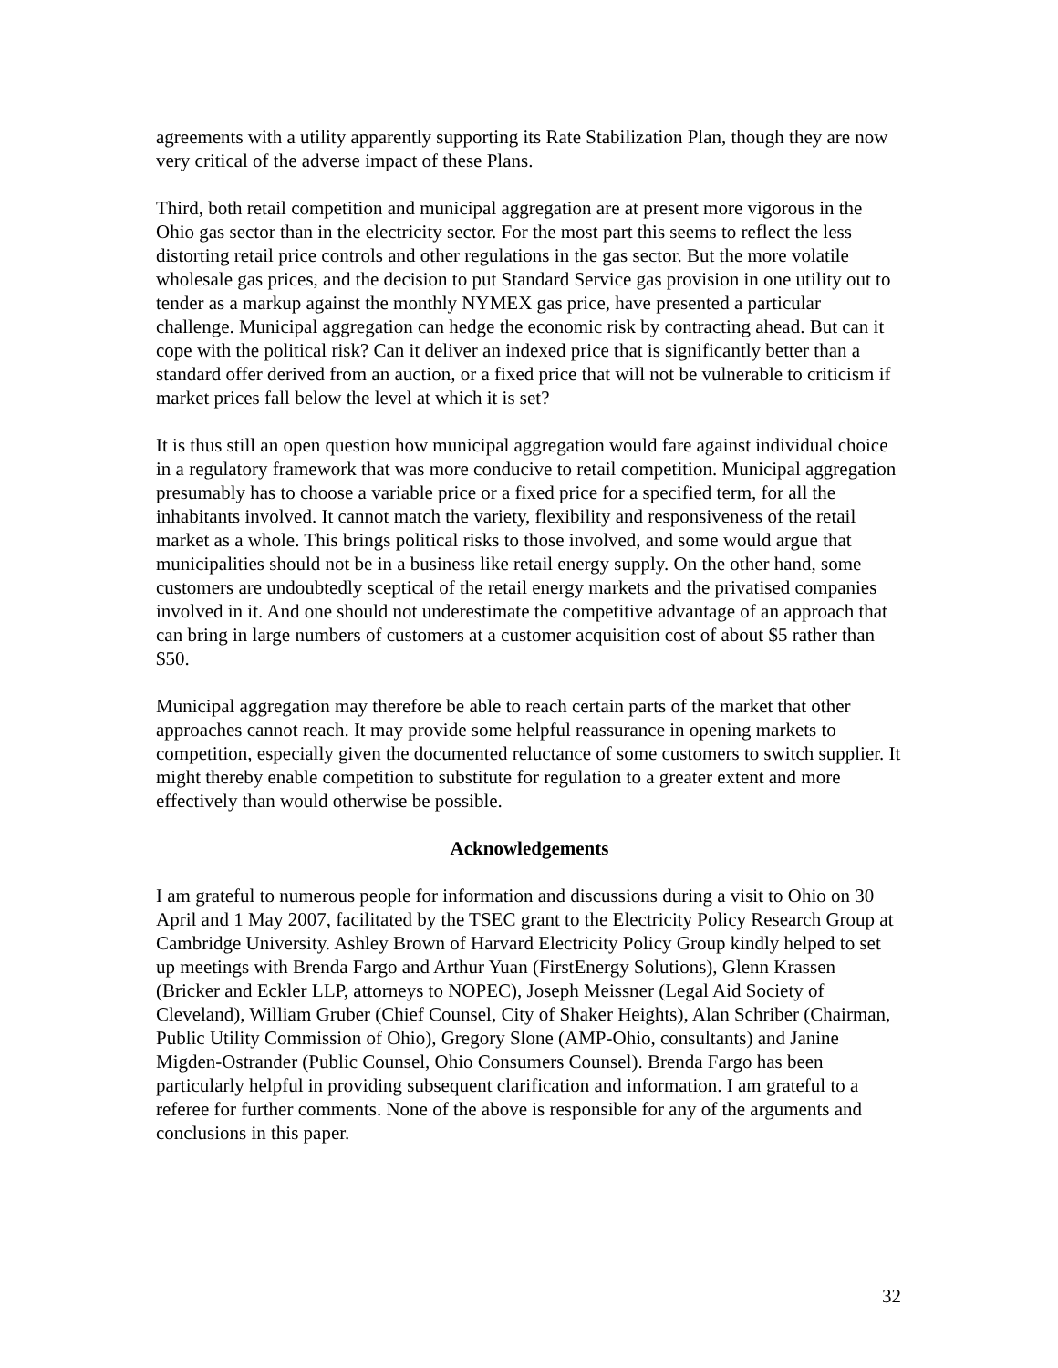agreements with a utility apparently supporting its Rate Stabilization Plan, though they are now very critical of the adverse impact of these Plans.
Third, both retail competition and municipal aggregation are at present more vigorous in the Ohio gas sector than in the electricity sector. For the most part this seems to reflect the less distorting retail price controls and other regulations in the gas sector. But the more volatile wholesale gas prices, and the decision to put Standard Service gas provision in one utility out to tender as a markup against the monthly NYMEX gas price, have presented a particular challenge. Municipal aggregation can hedge the economic risk by contracting ahead. But can it cope with the political risk? Can it deliver an indexed price that is significantly better than a standard offer derived from an auction, or a fixed price that will not be vulnerable to criticism if market prices fall below the level at which it is set?
It is thus still an open question how municipal aggregation would fare against individual choice in a regulatory framework that was more conducive to retail competition. Municipal aggregation presumably has to choose a variable price or a fixed price for a specified term, for all the inhabitants involved. It cannot match the variety, flexibility and responsiveness of the retail market as a whole. This brings political risks to those involved, and some would argue that municipalities should not be in a business like retail energy supply. On the other hand, some customers are undoubtedly sceptical of the retail energy markets and the privatised companies involved in it. And one should not underestimate the competitive advantage of an approach that can bring in large numbers of customers at a customer acquisition cost of about $5 rather than $50.
Municipal aggregation may therefore be able to reach certain parts of the market that other approaches cannot reach. It may provide some helpful reassurance in opening markets to competition, especially given the documented reluctance of some customers to switch supplier. It might thereby enable competition to substitute for regulation to a greater extent and more effectively than would otherwise be possible.
Acknowledgements
I am grateful to numerous people for information and discussions during a visit to Ohio on 30 April and 1 May 2007, facilitated by the TSEC grant to the Electricity Policy Research Group at Cambridge University. Ashley Brown of Harvard Electricity Policy Group kindly helped to set up meetings with Brenda Fargo and Arthur Yuan (FirstEnergy Solutions), Glenn Krassen (Bricker and Eckler LLP, attorneys to NOPEC), Joseph Meissner (Legal Aid Society of Cleveland), William Gruber (Chief Counsel, City of Shaker Heights), Alan Schriber (Chairman, Public Utility Commission of Ohio), Gregory Slone (AMP-Ohio, consultants) and Janine Migden-Ostrander (Public Counsel, Ohio Consumers Counsel). Brenda Fargo has been particularly helpful in providing subsequent clarification and information. I am grateful to a referee for further comments. None of the above is responsible for any of the arguments and conclusions in this paper.
32